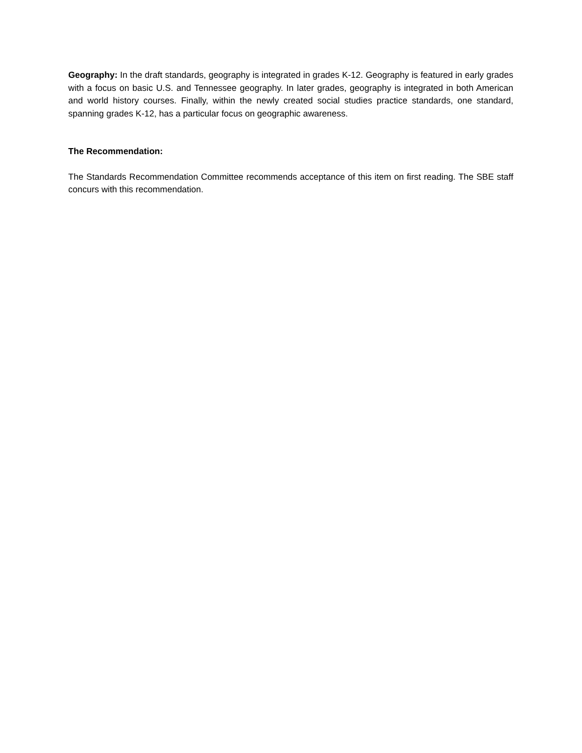Geography: In the draft standards, geography is integrated in grades K-12. Geography is featured in early grades with a focus on basic U.S. and Tennessee geography. In later grades, geography is integrated in both American and world history courses. Finally, within the newly created social studies practice standards, one standard, spanning grades K-12, has a particular focus on geographic awareness.
The Recommendation:
The Standards Recommendation Committee recommends acceptance of this item on first reading. The SBE staff concurs with this recommendation.